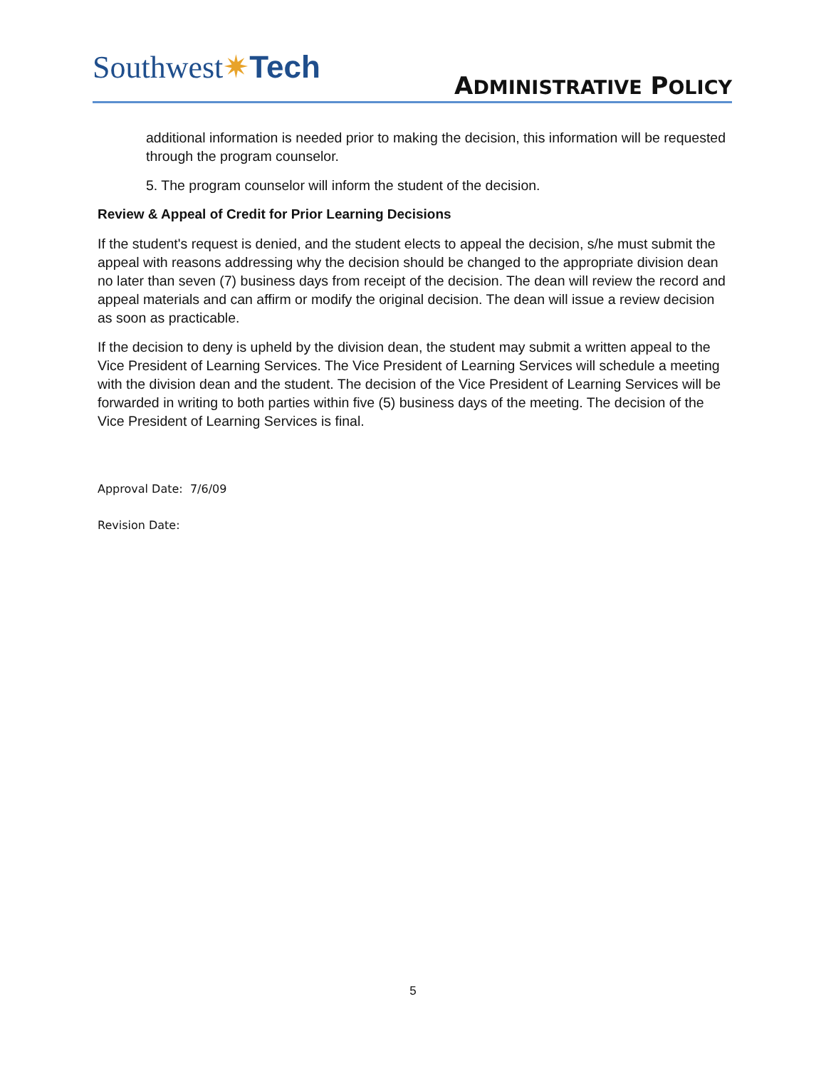Southwest✷Tech
ADMINISTRATIVE POLICY
additional information is needed prior to making the decision, this information will be requested through the program counselor.
5. The program counselor will inform the student of the decision.
Review & Appeal of Credit for Prior Learning Decisions
If the student's request is denied, and the student elects to appeal the decision, s/he must submit the appeal with reasons addressing why the decision should be changed to the appropriate division dean no later than seven (7) business days from receipt of the decision. The dean will review the record and appeal materials and can affirm or modify the original decision. The dean will issue a review decision as soon as practicable.
If the decision to deny is upheld by the division dean, the student may submit a written appeal to the Vice President of Learning Services. The Vice President of Learning Services will schedule a meeting with the division dean and the student. The decision of the Vice President of Learning Services will be forwarded in writing to both parties within five (5) business days of the meeting. The decision of the Vice President of Learning Services is final.
Approval Date: 7/6/09
Revision Date:
5